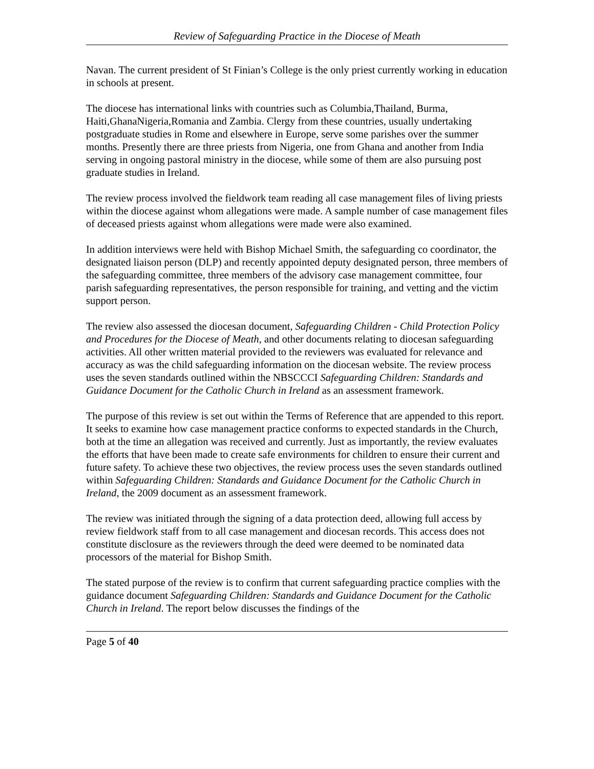Review of Safeguarding Practice in the Diocese of Meath
Navan. The current president of St Finian’s College is the only priest currently working in education in schools at present.
The diocese has international links with countries such as Columbia,Thailand, Burma, Haiti,GhanaNigeria,Romania and Zambia. Clergy from these countries, usually undertaking postgraduate studies in Rome and elsewhere in Europe, serve some parishes over the summer months. Presently there are three priests from Nigeria, one from Ghana and another from India serving in ongoing pastoral ministry in the diocese, while some of them are also pursuing post graduate studies in Ireland.
The review process involved the fieldwork team reading all case management files of living priests within the diocese against whom allegations were made. A sample number of case management files of deceased priests against whom allegations were made were also examined.
In addition interviews were held with Bishop Michael Smith, the safeguarding co coordinator, the designated liaison person (DLP) and recently appointed deputy designated person, three members of the safeguarding committee, three members of the advisory case management committee, four parish safeguarding representatives, the person responsible for training, and vetting and the victim support person.
The review also assessed the diocesan document, Safeguarding Children - Child Protection Policy and Procedures for the Diocese of Meath, and other documents relating to diocesan safeguarding activities. All other written material provided to the reviewers was evaluated for relevance and accuracy as was the child safeguarding information on the diocesan website. The review process uses the seven standards outlined within the NBSCCCI Safeguarding Children: Standards and Guidance Document for the Catholic Church in Ireland as an assessment framework.
The purpose of this review is set out within the Terms of Reference that are appended to this report. It seeks to examine how case management practice conforms to expected standards in the Church, both at the time an allegation was received and currently. Just as importantly, the review evaluates the efforts that have been made to create safe environments for children to ensure their current and future safety. To achieve these two objectives, the review process uses the seven standards outlined within Safeguarding Children: Standards and Guidance Document for the Catholic Church in Ireland, the 2009 document as an assessment framework.
The review was initiated through the signing of a data protection deed, allowing full access by review fieldwork staff from to all case management and diocesan records. This access does not constitute disclosure as the reviewers through the deed were deemed to be nominated data processors of the material for Bishop Smith.
The stated purpose of the review is to confirm that current safeguarding practice complies with the guidance document Safeguarding Children: Standards and Guidance Document for the Catholic Church in Ireland. The report below discusses the findings of the
Page 5 of 40